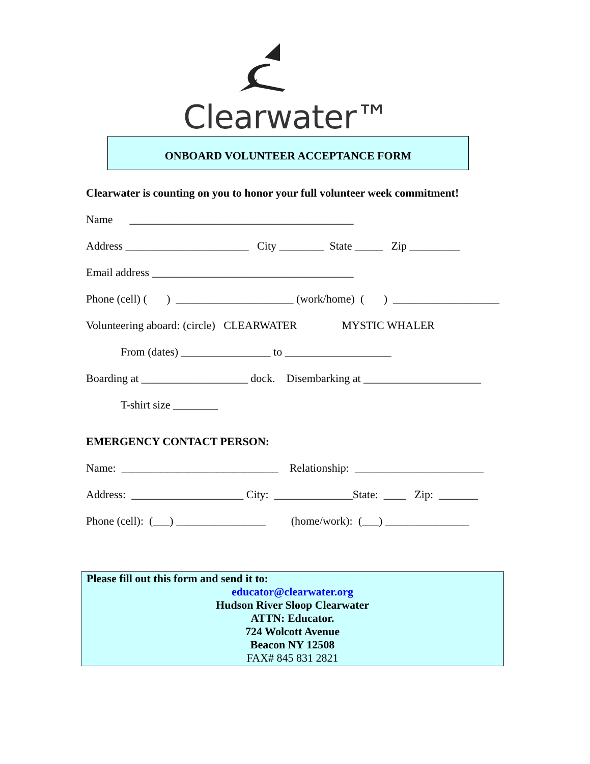Clearwater™
ONBOARD VOLUNTEER ACCEPTANCE FORM
Clearwater is counting on you to honor your full volunteer week commitment!
Name ________________________________________
Address ______________________ City ________ State _____ Zip _________
Email address ____________________________________
Phone (cell) ( ) _____________________ (work/home) ( ) ___________________
Volunteering aboard: (circle) CLEARWATER MYSTIC WHALER
From (dates) ________________ to ___________________
Boarding at ___________________ dock. Disembarking at _____________________
T-shirt size ________
EMERGENCY CONTACT PERSON:
Name: ____________________________ Relationship: _______________________
Address: ____________________ City: ______________State: ____ Zip: _______
Phone (cell): (___) ________________ (home/work): (___) _______________
Please fill out this form and send it to:
educator@clearwater.org
Hudson River Sloop Clearwater
ATTN: Educator.
724 Wolcott Avenue
Beacon NY 12508
FAX# 845 831 2821